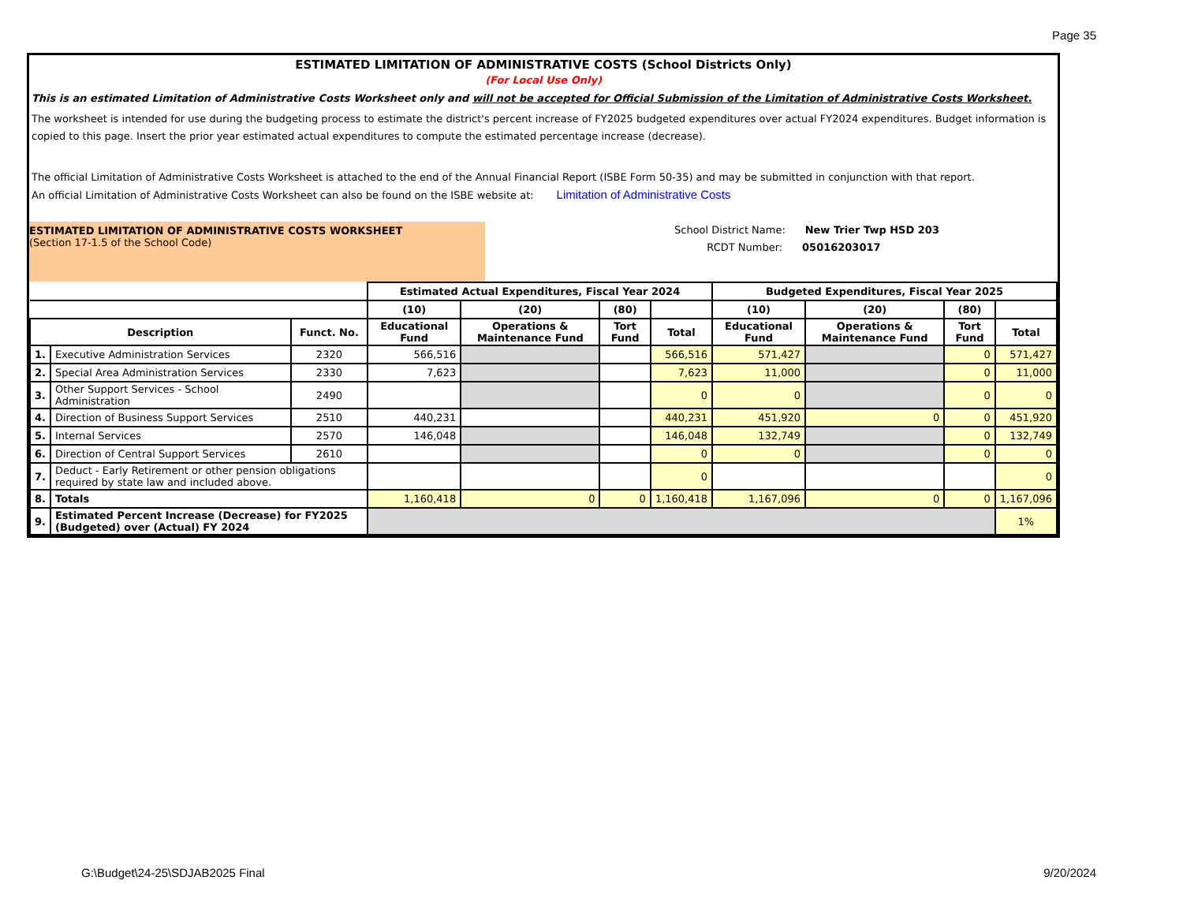Page 35
ESTIMATED LIMITATION OF ADMINISTRATIVE COSTS (School Districts Only)
(For Local Use Only)
This is an estimated Limitation of Administrative Costs Worksheet only and will not be accepted for Official Submission of the Limitation of Administrative Costs Worksheet.
The worksheet is intended for use during the budgeting process to estimate the district's percent increase of FY2025 budgeted expenditures over actual FY2024 expenditures. Budget information is copied to this page. Insert the prior year estimated actual expenditures to compute the estimated percentage increase (decrease).
The official Limitation of Administrative Costs Worksheet is attached to the end of the Annual Financial Report (ISBE Form 50-35) and may be submitted in conjunction with that report.
An official Limitation of Administrative Costs Worksheet can also be found on the ISBE website at: Limitation of Administrative Costs
ESTIMATED LIMITATION OF ADMINISTRATIVE COSTS WORKSHEET
(Section 17-1.5 of the School Code)
School District Name: New Trier Twp HSD 203
RCDT Number: 05016203017
| | | | Estimated Actual Expenditures, Fiscal Year 2024 | | | | Budgeted Expenditures, Fiscal Year 2025 | | | |
| | | | (10) | (20) | (80) | | (10) | (20) | (80) | |
| Description | | Funct. No. | Educational Fund | Operations & Maintenance Fund | Tort Fund | Total | Educational Fund | Operations & Maintenance Fund | Tort Fund | Total |
| 1. | Executive Administration Services | 2320 | 566,516 | | | 566,516 | 571,427 | | 0 | 571,427 |
| 2. | Special Area Administration Services | 2330 | 7,623 | | | 7,623 | 11,000 | | 0 | 11,000 |
| 3. | Other Support Services - School Administration | 2490 | | | | 0 | 0 | | 0 | 0 |
| 4. | Direction of Business Support Services | 2510 | 440,231 | | | 440,231 | 451,920 | 0 | 0 | 451,920 |
| 5. | Internal Services | 2570 | 146,048 | | | 146,048 | 132,749 | | 0 | 132,749 |
| 6. | Direction of Central Support Services | 2610 | | | | 0 | 0 | | 0 | 0 |
| 7. | Deduct - Early Retirement or other pension obligations required by state law and included above. | | | | | 0 | | | | 0 |
| 8. | Totals | | 1,160,418 | 0 | 0 | 1,160,418 | 1,167,096 | 0 | 0 | 1,167,096 |
| 9. | Estimated Percent Increase (Decrease) for FY2025 (Budgeted) over (Actual) FY 2024 | | | | | | | | | 1% |
G:\Budget\24-25\SDJAB2025 Final
9/20/2024